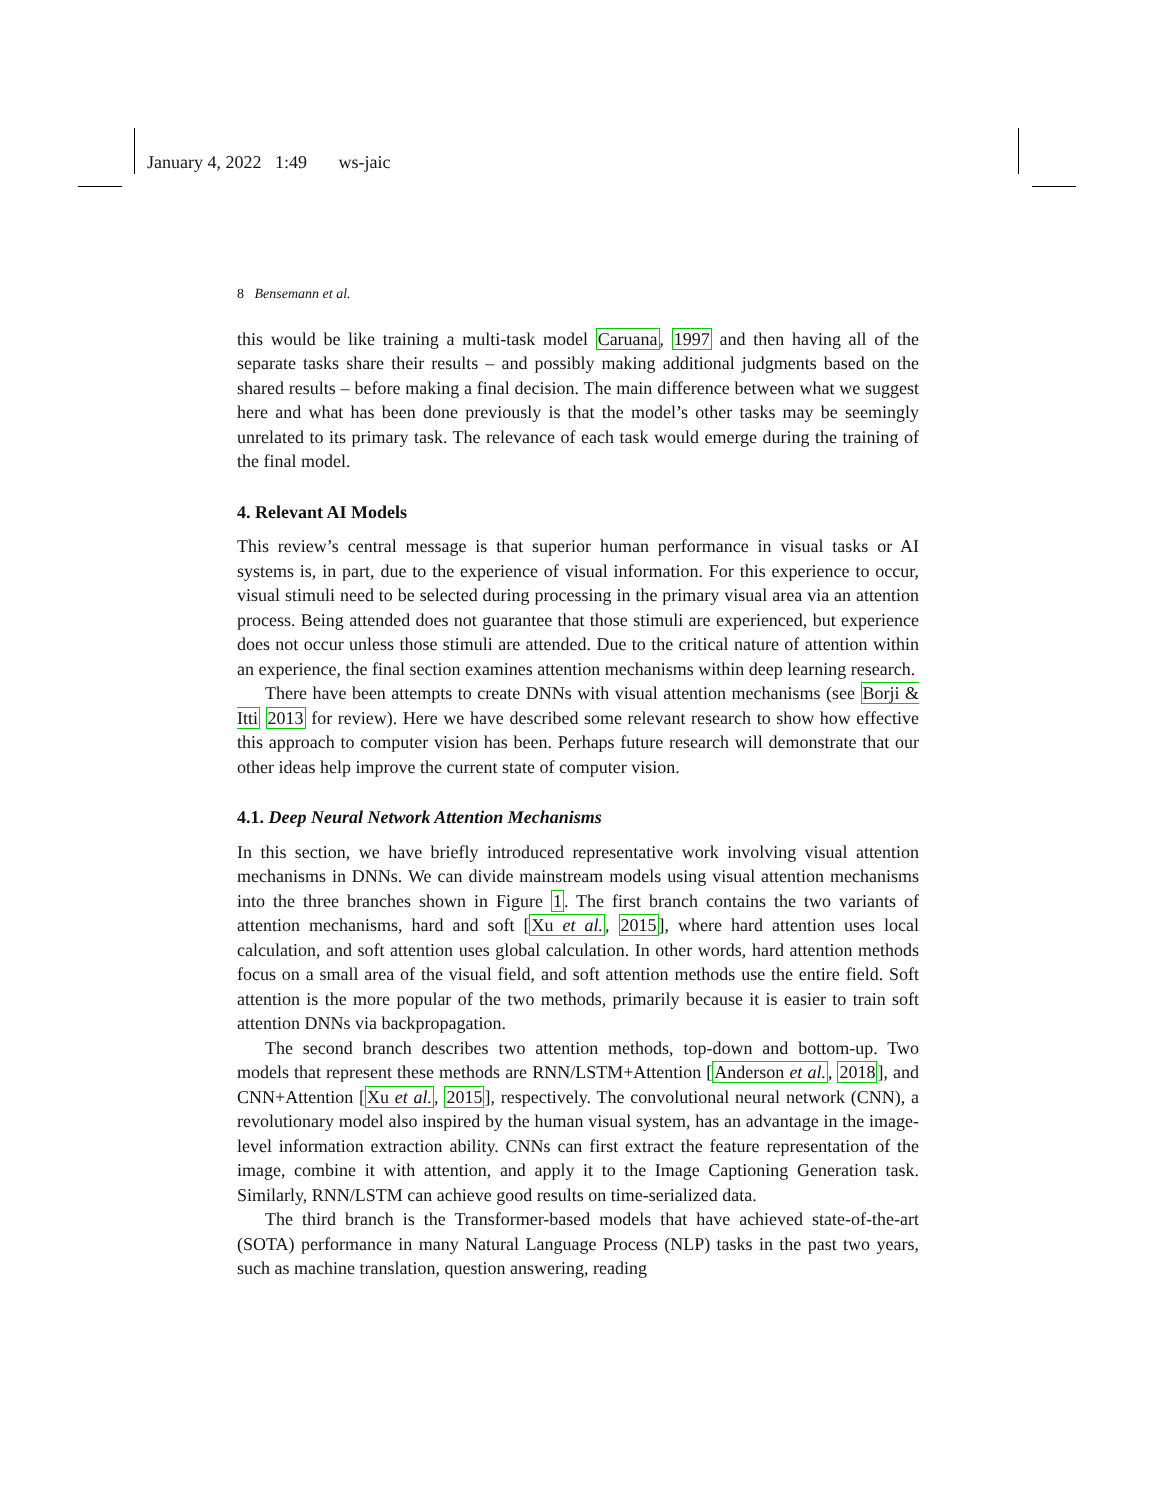January 4, 2022 1:49 ws-jaic
8 Bensemann et al.
this would be like training a multi-task model Caruana, 1997 and then having all of the separate tasks share their results – and possibly making additional judgments based on the shared results – before making a final decision. The main difference between what we suggest here and what has been done previously is that the model’s other tasks may be seemingly unrelated to its primary task. The relevance of each task would emerge during the training of the final model.
4. Relevant AI Models
This review’s central message is that superior human performance in visual tasks or AI systems is, in part, due to the experience of visual information. For this experience to occur, visual stimuli need to be selected during processing in the primary visual area via an attention process. Being attended does not guarantee that those stimuli are experienced, but experience does not occur unless those stimuli are attended. Due to the critical nature of attention within an experience, the final section examines attention mechanisms within deep learning research.
There have been attempts to create DNNs with visual attention mechanisms (see Borji & Itti 2013 for review). Here we have described some relevant research to show how effective this approach to computer vision has been. Perhaps future research will demonstrate that our other ideas help improve the current state of computer vision.
4.1. Deep Neural Network Attention Mechanisms
In this section, we have briefly introduced representative work involving visual attention mechanisms in DNNs. We can divide mainstream models using visual attention mechanisms into the three branches shown in Figure 1. The first branch contains the two variants of attention mechanisms, hard and soft [Xu et al., 2015], where hard attention uses local calculation, and soft attention uses global calculation. In other words, hard attention methods focus on a small area of the visual field, and soft attention methods use the entire field. Soft attention is the more popular of the two methods, primarily because it is easier to train soft attention DNNs via backpropagation.
The second branch describes two attention methods, top-down and bottom-up. Two models that represent these methods are RNN/LSTM+Attention [Anderson et al., 2018], and CNN+Attention [Xu et al., 2015], respectively. The convolutional neural network (CNN), a revolutionary model also inspired by the human visual system, has an advantage in the image-level information extraction ability. CNNs can first extract the feature representation of the image, combine it with attention, and apply it to the Image Captioning Generation task. Similarly, RNN/LSTM can achieve good results on time-serialized data.
The third branch is the Transformer-based models that have achieved state-of-the-art (SOTA) performance in many Natural Language Process (NLP) tasks in the past two years, such as machine translation, question answering, reading